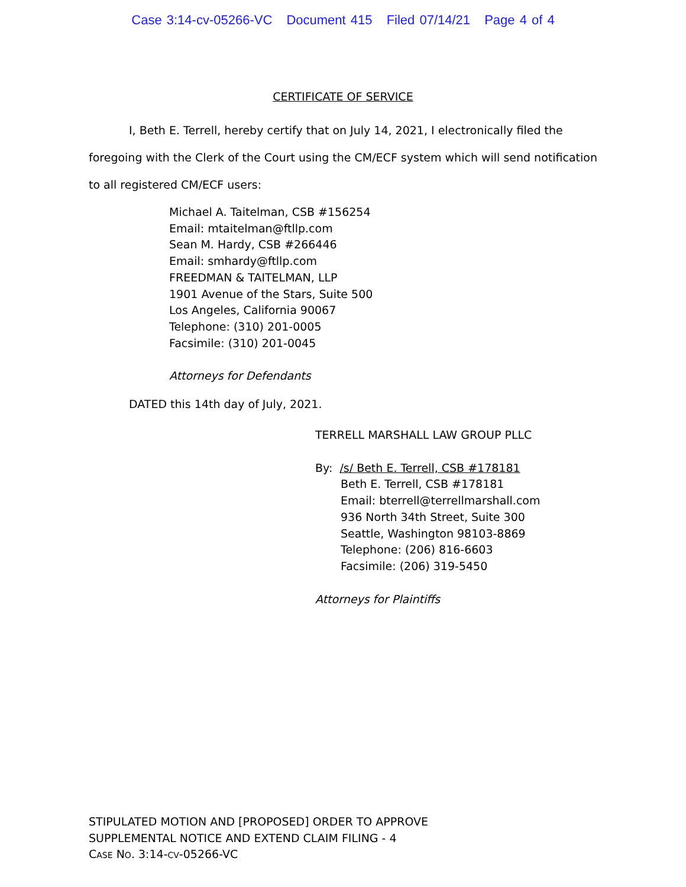Case 3:14-cv-05266-VC Document 415 Filed 07/14/21 Page 4 of 4
CERTIFICATE OF SERVICE
I, Beth E. Terrell, hereby certify that on July 14, 2021, I electronically filed the foregoing with the Clerk of the Court using the CM/ECF system which will send notification to all registered CM/ECF users:
Michael A. Taitelman, CSB #156254
Email: mtaitelman@ftllp.com
Sean M. Hardy, CSB #266446
Email: smhardy@ftllp.com
FREEDMAN & TAITELMAN, LLP
1901 Avenue of the Stars, Suite 500
Los Angeles, California 90067
Telephone: (310) 201-0005
Facsimile: (310) 201-0045
Attorneys for Defendants
DATED this 14th day of July, 2021.
TERRELL MARSHALL LAW GROUP PLLC
By: /s/ Beth E. Terrell, CSB #178181
Beth E. Terrell, CSB #178181
Email: bterrell@terrellmarshall.com
936 North 34th Street, Suite 300
Seattle, Washington 98103-8869
Telephone: (206) 816-6603
Facsimile: (206) 319-5450
Attorneys for Plaintiffs
STIPULATED MOTION AND [PROPOSED] ORDER TO APPROVE
SUPPLEMENTAL NOTICE AND EXTEND CLAIM FILING - 4
CASE NO. 3:14-CV-05266-VC